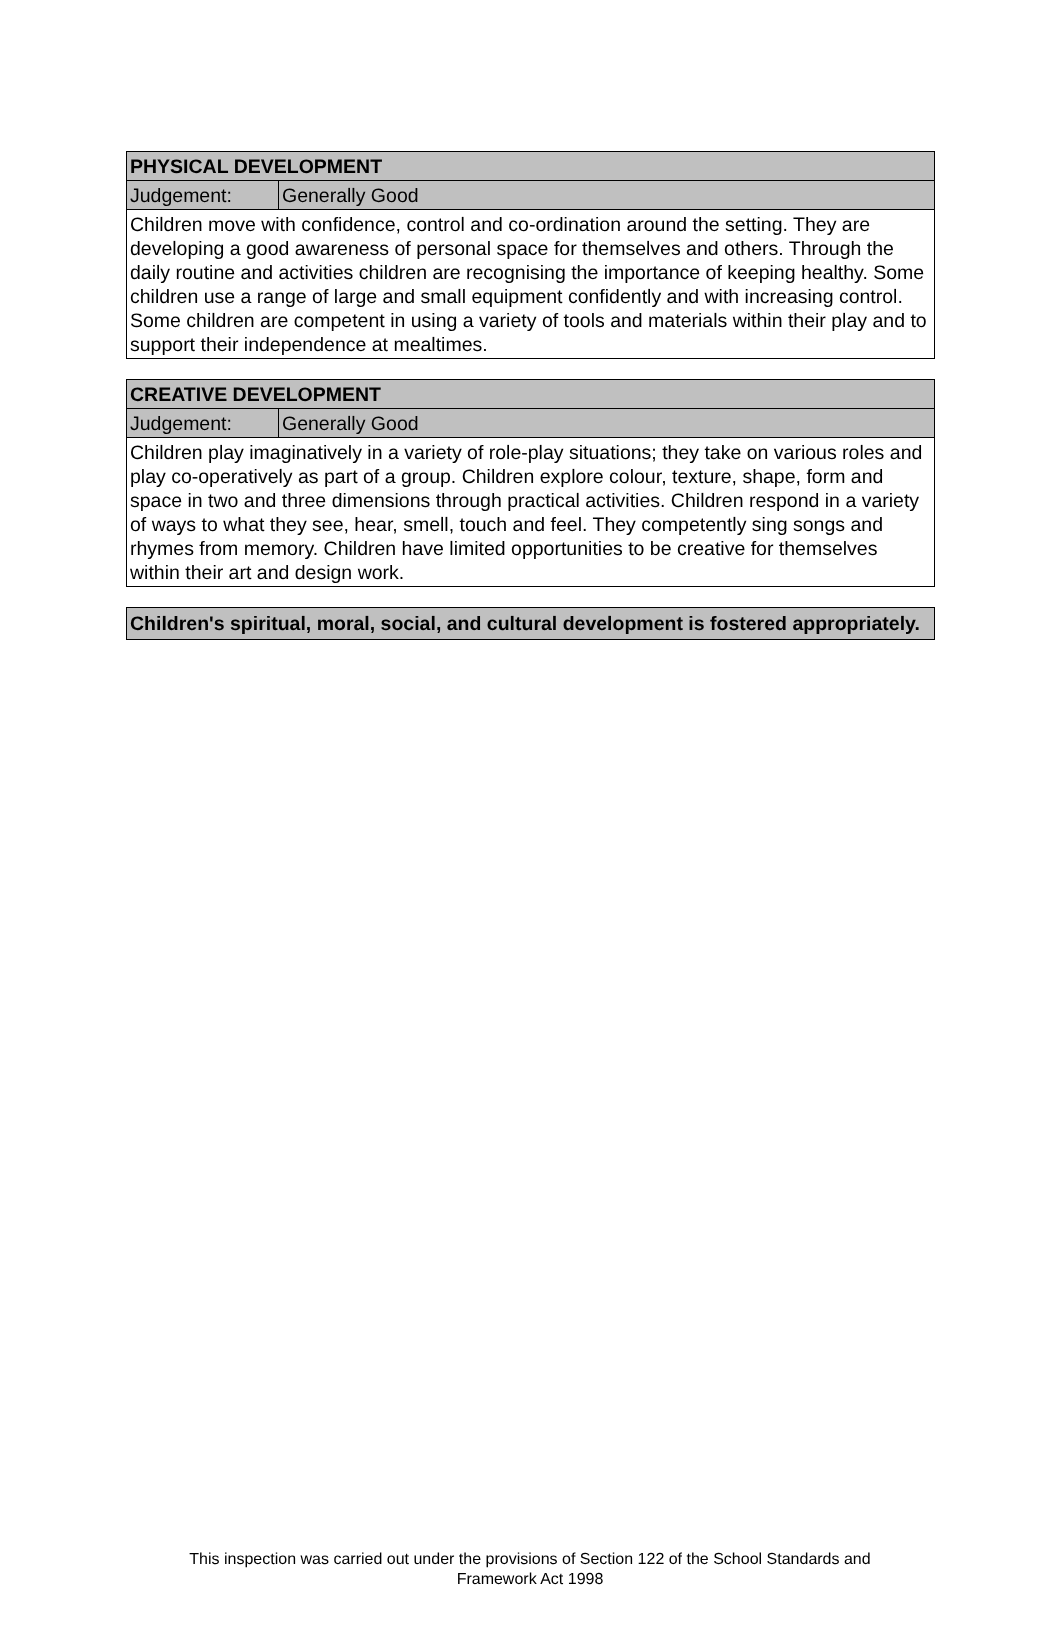| PHYSICAL DEVELOPMENT | |
| --- | --- |
| Judgement: | Generally Good |
| Children move with confidence, control and co-ordination around the setting. They are developing a good awareness of personal space for themselves and others. Through the daily routine and activities children are recognising the importance of keeping healthy. Some children use a range of large and small equipment confidently and with increasing control. Some children are competent in using a variety of tools and materials within their play and to support their independence at mealtimes. | |
| CREATIVE DEVELOPMENT | |
| --- | --- |
| Judgement: | Generally Good |
| Children play imaginatively in a variety of role-play situations; they take on various roles and play co-operatively as part of a group. Children explore colour, texture, shape, form and space in two and three dimensions through practical activities. Children respond in a variety of ways to what they see, hear, smell, touch and feel. They competently sing songs and rhymes from memory. Children have limited opportunities to be creative for themselves within their art and design work. | |
| Children's spiritual, moral, social, and cultural development is fostered appropriately. |
| --- |
This inspection was carried out under the provisions of Section 122 of the School Standards and
Framework Act 1998